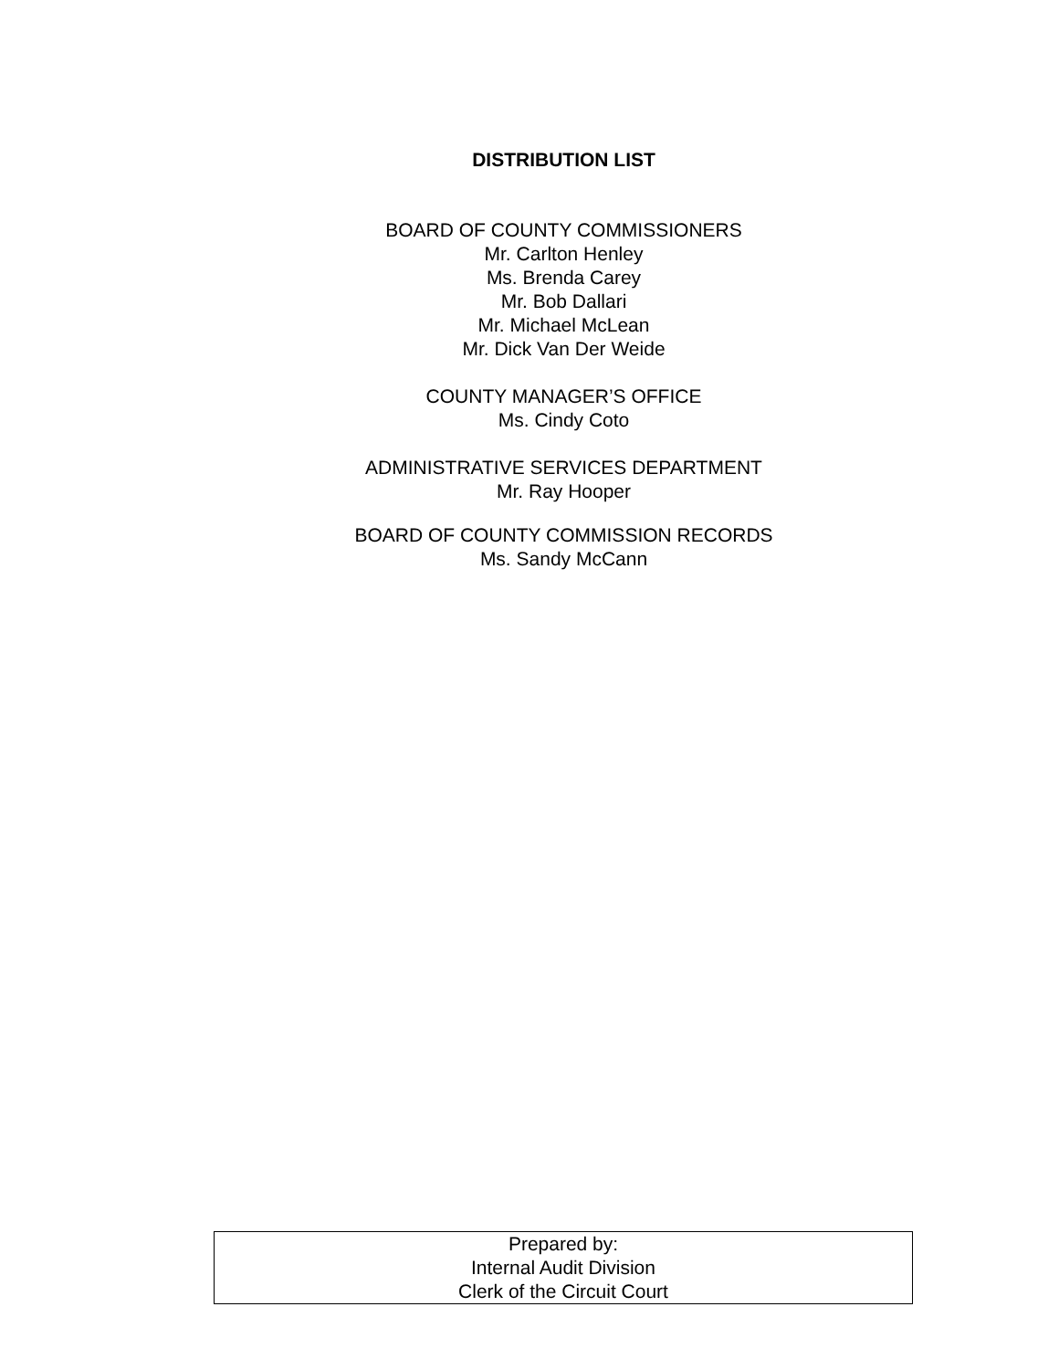DISTRIBUTION LIST
BOARD OF COUNTY COMMISSIONERS
Mr. Carlton Henley
Ms. Brenda Carey
Mr. Bob Dallari
Mr. Michael McLean
Mr. Dick Van Der Weide
COUNTY MANAGER’S OFFICE
Ms. Cindy Coto
ADMINISTRATIVE SERVICES DEPARTMENT
Mr. Ray Hooper
BOARD OF COUNTY COMMISSION RECORDS
Ms. Sandy McCann
Prepared by:
Internal Audit Division
Clerk of the Circuit Court